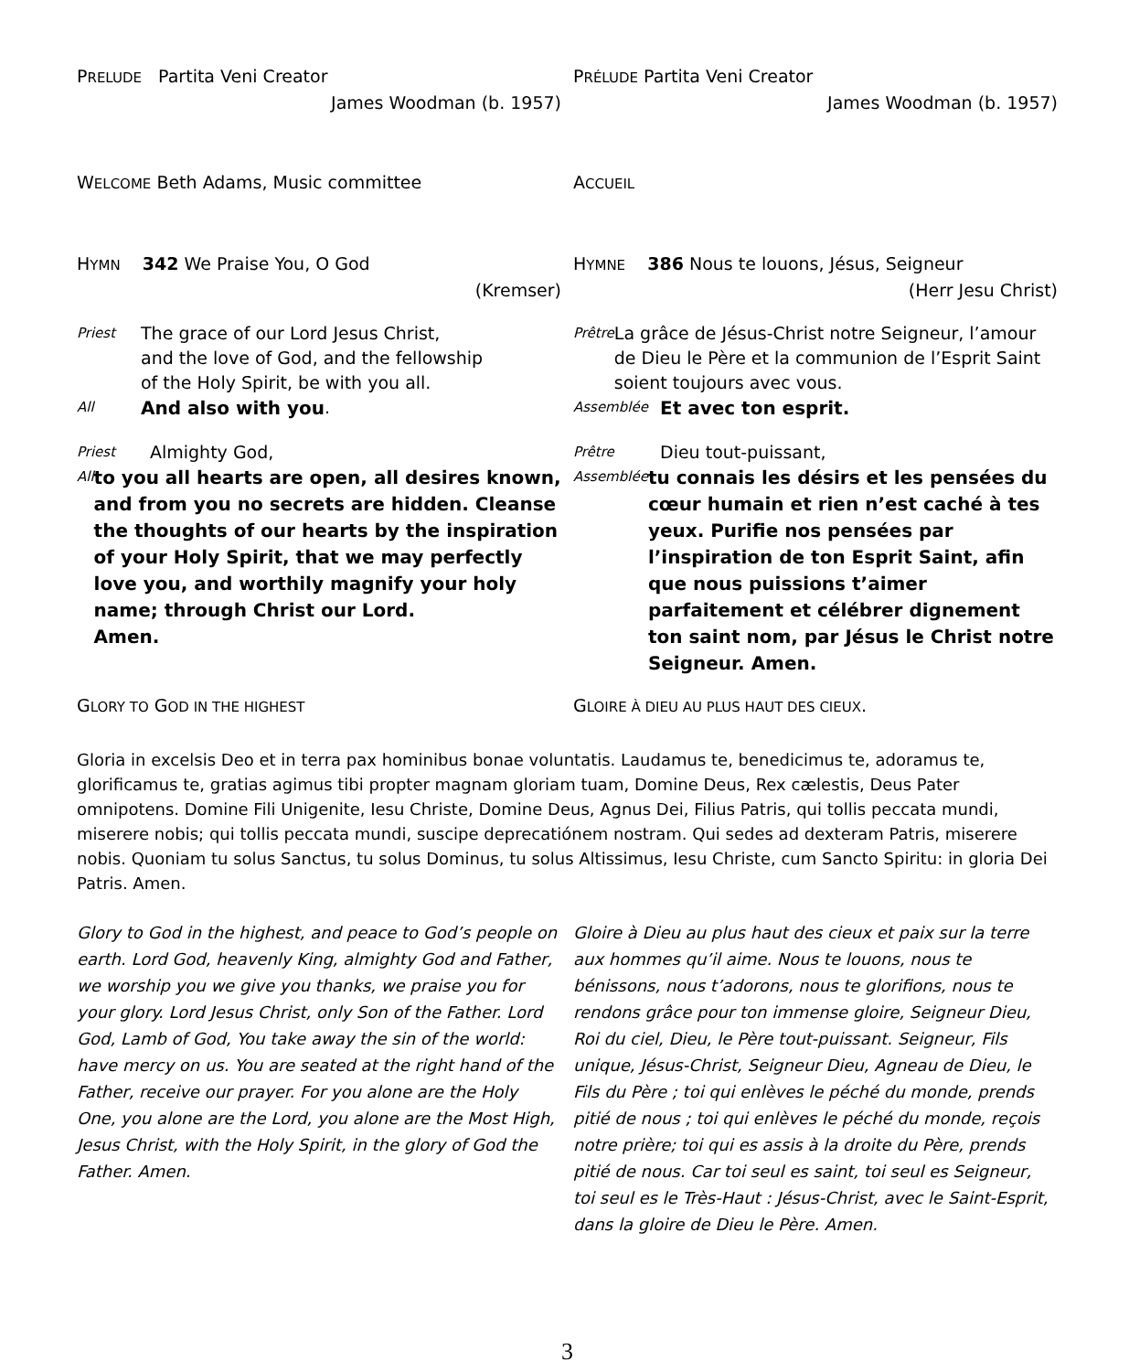PRELUDE Partita Veni Creator
James Woodman (b. 1957)
PRÉLUDE Partita Veni Creator
James Woodman (b. 1957)
WELCOME Beth Adams, Music committee ACCUEIL
HYMN 342 We Praise You, O God
(Kremser)
HYMNE 386 Nous te louons, Jésus, Seigneur
(Herr Jesu Christ)
Priest The grace of our Lord Jesus Christ,
and the love of God, and the fellowship
of the Holy Spirit, be with you all.
All And also with you.
Priest Almighty God,
All to you all hearts are open, all desires known, and from you no secrets are hidden. Cleanse the thoughts of our hearts by the inspiration of your Holy Spirit, that we may perfectly love you, and worthily magnify your holy name; through Christ our Lord.
Amen.
Prêtre La grâce de Jésus-Christ notre Seigneur, l’amour de Dieu le Père et la communion de l’Esprit Saint soient toujours avec vous.
Assemblée Et avec ton esprit.
Prêtre Dieu tout-puissant,
Assemblée tu connais les désirs et les pensées du cœur humain et rien n’est caché à tes yeux. Purifie nos pensées par l’inspiration de ton Esprit Saint, afin que nous puissions t’aimer parfaitement et célébrer dignement ton saint nom, par Jésus le Christ notre Seigneur. Amen.
GLORY TO GOD IN THE HIGHEST
GLOIRE À DIEU AU PLUS HAUT DES CIEUX.
Gloria in excelsis Deo et in terra pax hominibus bonae voluntatis. Laudamus te, benedicimus te, adoramus te, glorificamus te, gratias agimus tibi propter magnam gloriam tuam, Domine Deus, Rex cælestis, Deus Pater omnipotens. Domine Fili Unigenite, Iesu Christe, Domine Deus, Agnus Dei, Filius Patris, qui tollis peccata mundi, miserere nobis; qui tollis peccata mundi, suscipe deprecatiónem nostram. Qui sedes ad dexteram Patris, miserere nobis. Quoniam tu solus Sanctus, tu solus Dominus, tu solus Altissimus, Iesu Christe, cum Sancto Spiritu: in gloria Dei Patris. Amen.
Glory to God in the highest, and peace to God’s people on earth. Lord God, heavenly King, almighty God and Father, we worship you we give you thanks, we praise you for your glory. Lord Jesus Christ, only Son of the Father. Lord God, Lamb of God, You take away the sin of the world: have mercy on us. You are seated at the right hand of the Father, receive our prayer. For you alone are the Holy One, you alone are the Lord, you alone are the Most High, Jesus Christ, with the Holy Spirit, in the glory of God the Father. Amen.
Gloire à Dieu au plus haut des cieux et paix sur la terre aux hommes qu’il aime. Nous te louons, nous te bénissons, nous t’adorons, nous te glorifions, nous te rendons grâce pour ton immense gloire, Seigneur Dieu, Roi du ciel, Dieu, le Père tout-puissant. Seigneur, Fils unique, Jésus-Christ, Seigneur Dieu, Agneau de Dieu, le Fils du Père ; toi qui enlèves le péché du monde, prends pitié de nous ; toi qui enlèves le péché du monde, reçois notre prière; toi qui es assis à la droite du Père, prends pitié de nous. Car toi seul es saint, toi seul es Seigneur, toi seul es le Très-Haut : Jésus-Christ, avec le Saint-Esprit, dans la gloire de Dieu le Père. Amen.
3